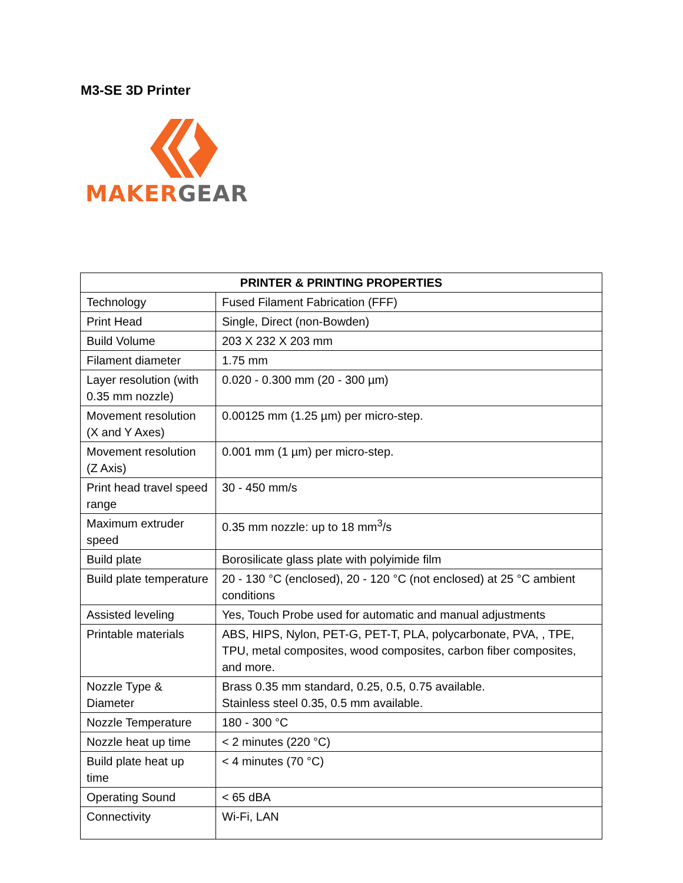M3-SE 3D Printer
MAKER GEAR
| PRINTER & PRINTING PROPERTIES | |
| --- | --- |
| Technology | Fused Filament Fabrication (FFF) |
| Print Head | Single, Direct (non-Bowden) |
| Build Volume | 203 X 232 X 203 mm |
| Filament diameter | 1.75 mm |
| Layer resolution (with 0.35 mm nozzle) | 0.020 - 0.300 mm (20 - 300 µm) |
| Movement resolution (X and Y Axes) | 0.00125 mm (1.25 µm) per micro-step. |
| Movement resolution (Z Axis) | 0.001 mm (1 µm) per micro-step. |
| Print head travel speed range | 30 - 450 mm/s |
| Maximum extruder speed | 0.35 mm nozzle: up to 18 mm<sup>3</sup>/s |
| Build plate | Borosilicate glass plate with polyimide film |
| Build plate temperature | 20 - 130 °C (enclosed), 20 - 120 °C (not enclosed) at 25 °C ambient conditions |
| Assisted leveling | Yes, Touch Probe used for automatic and manual adjustments |
| Printable materials | ABS, HIPS, Nylon, PET-G, PET-T, PLA, polycarbonate, PVA, , TPE, TPU, metal composites, wood composites, carbon fiber composites, and more. |
| Nozzle Type & Diameter | Brass 0.35 mm standard, 0.25, 0.5, 0.75 available. Stainless steel 0.35, 0.5 mm available. |
| Nozzle Temperature | 180 - 300 °C |
| Nozzle heat up time | < 2 minutes (220 °C) |
| Build plate heat up time | < 4 minutes (70 °C) |
| Operating Sound | < 65 dBA |
| Connectivity | Wi-Fi, LAN |